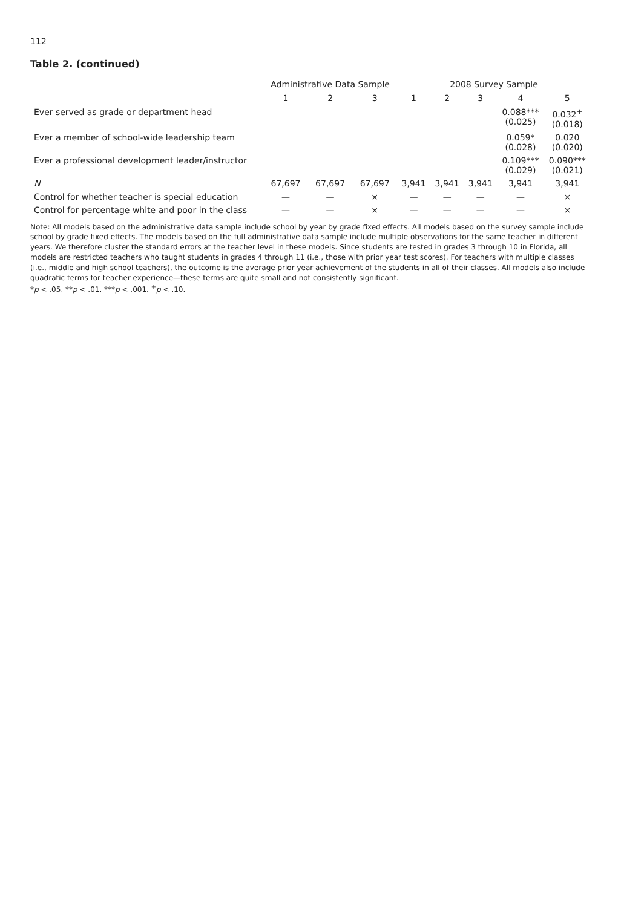112
Table 2. (continued)
| | Administrative Data Sample | | | 2008 Survey Sample | | | | |
| --- | --- | --- | --- | --- | --- | --- | --- | --- |
| | 1 | 2 | 3 | 1 | 2 | 3 | 4 | 5 |
| Ever served as grade or department head | | | | | | | 0.088*** (0.025) | 0.032<sup>+</sup> (0.018) |
| Ever a member of school-wide leadership team | | | | | | | 0.059* (0.028) | 0.020 (0.020) |
| Ever a professional development leader/instructor | | | | | | | 0.109*** (0.029) | 0.090*** (0.021) |
| N | 67,697 | 67,697 | 67,697 | 3,941 | 3,941 | 3,941 | 3,941 | 3,941 |
| Control for whether teacher is special education | — | — | × | — | — | — | — | × |
| Control for percentage white and poor in the class | — | — | × | — | — | — | — | × |
Note: All models based on the administrative data sample include school by year by grade fixed effects. All models based on the survey sample include school by grade fixed effects. The models based on the full administrative data sample include multiple observations for the same teacher in different years. We therefore cluster the standard errors at the teacher level in these models. Since students are tested in grades 3 through 10 in Florida, all models are restricted teachers who taught students in grades 4 through 11 (i.e., those with prior year test scores). For teachers with multiple classes (i.e., middle and high school teachers), the outcome is the average prior year achievement of the students in all of their classes. All models also include quadratic terms for teacher experience—these terms are quite small and not consistently significant.
*p < .05. **p < .01. ***p < .001. <sup>+</sup>p < .10.